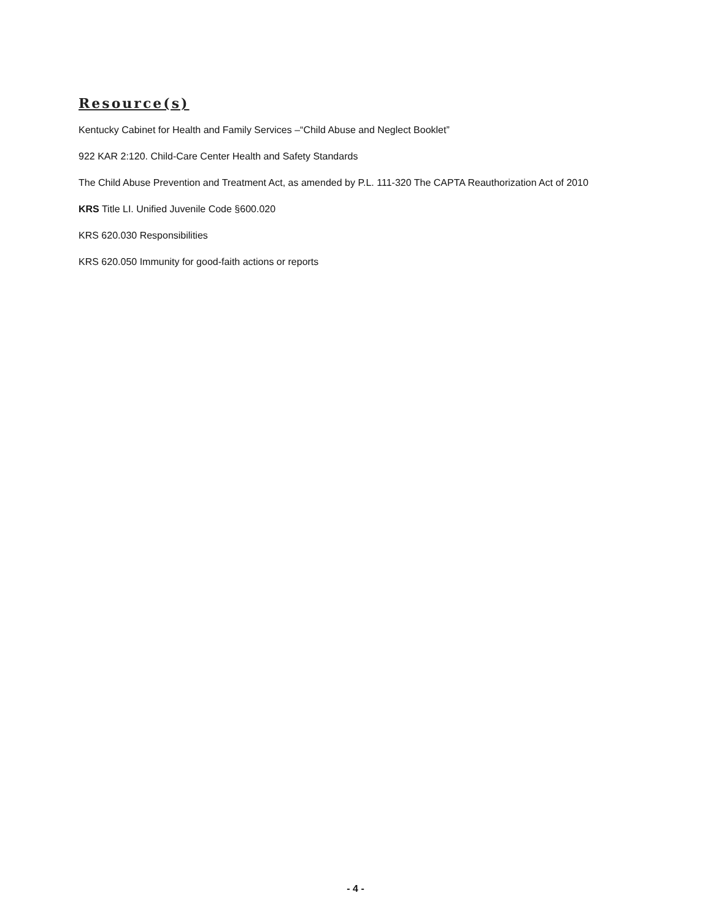Resource(s)
Kentucky Cabinet for Health and Family Services –“Child Abuse and Neglect Booklet”
922 KAR 2:120. Child-Care Center Health and Safety Standards
The Child Abuse Prevention and Treatment Act, as amended by P.L. 111-320 The CAPTA Reauthorization Act of 2010
KRS Title LI. Unified Juvenile Code §600.020
KRS 620.030 Responsibilities
KRS 620.050 Immunity for good-faith actions or reports
- 4 -